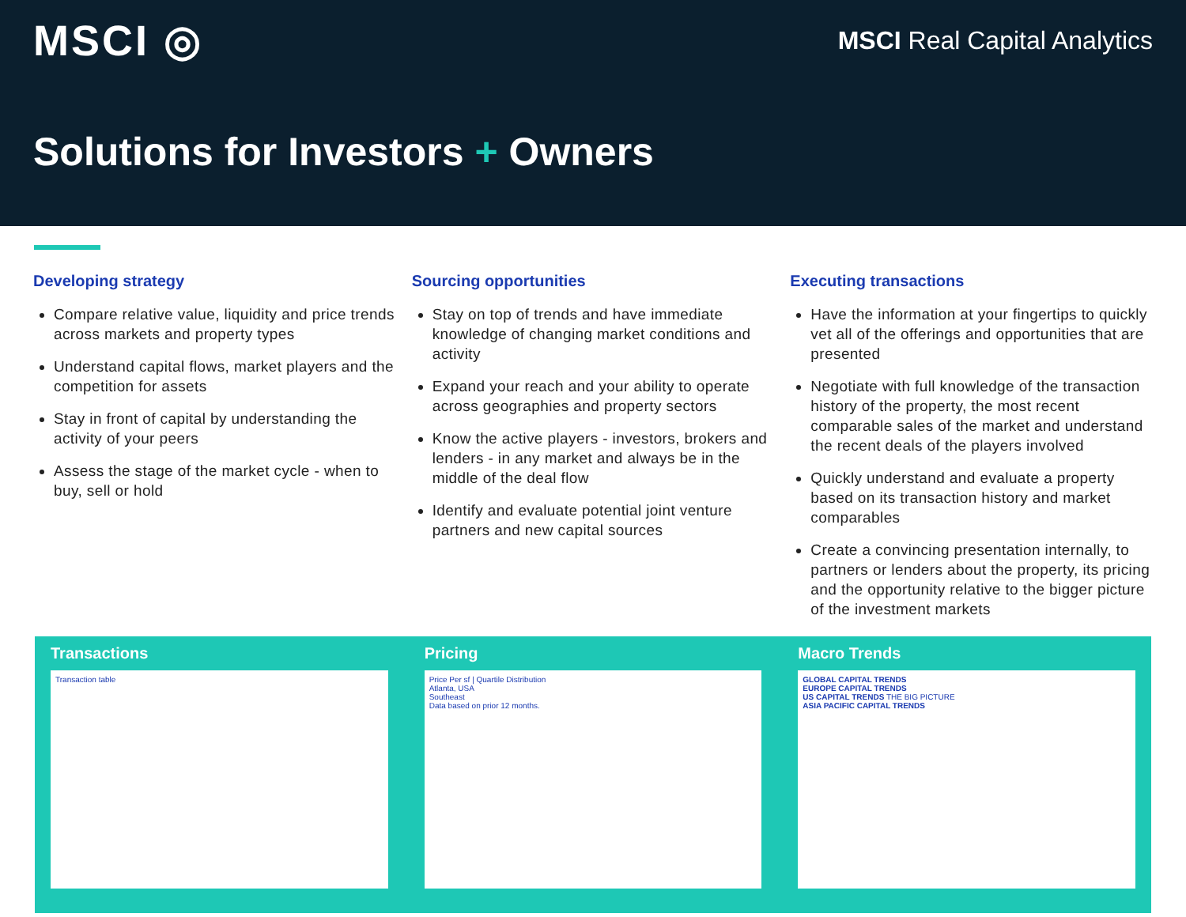MSCI ◎
MSCI Real Capital Analytics
Solutions for Investors + Owners
Developing strategy
Compare relative value, liquidity and price trends across markets and property types
Understand capital flows, market players and the competition for assets
Stay in front of capital by understanding the activity of your peers
Assess the stage of the market cycle - when to buy, sell or hold
Sourcing opportunities
Stay on top of trends and have immediate knowledge of changing market conditions and activity
Expand your reach and your ability to operate across geographies and property sectors
Know the active players - investors, brokers and lenders - in any market and always be in the middle of the deal flow
Identify and evaluate potential joint venture partners and new capital sources
Executing transactions
Have the information at your fingertips to quickly vet all of the offerings and opportunities that are presented
Negotiate with full knowledge of the transaction history of the property, the most recent comparable sales of the market and understand the recent deals of the players involved
Quickly understand and evaluate a property based on its transaction history and market comparables
Create a convincing presentation internally, to partners or lenders about the property, its pricing and the opportunity relative to the bigger picture of the investment markets
Transactions
Transaction table
Pricing
Price Per sf | Quartile Distribution
Atlanta, USA
Southeast
Data based on prior 12 months.
Macro Trends
GLOBAL CAPITAL TRENDS
EUROPE CAPITAL TRENDS
US CAPITAL TRENDS THE BIG PICTURE
ASIA PACIFIC CAPITAL TRENDS